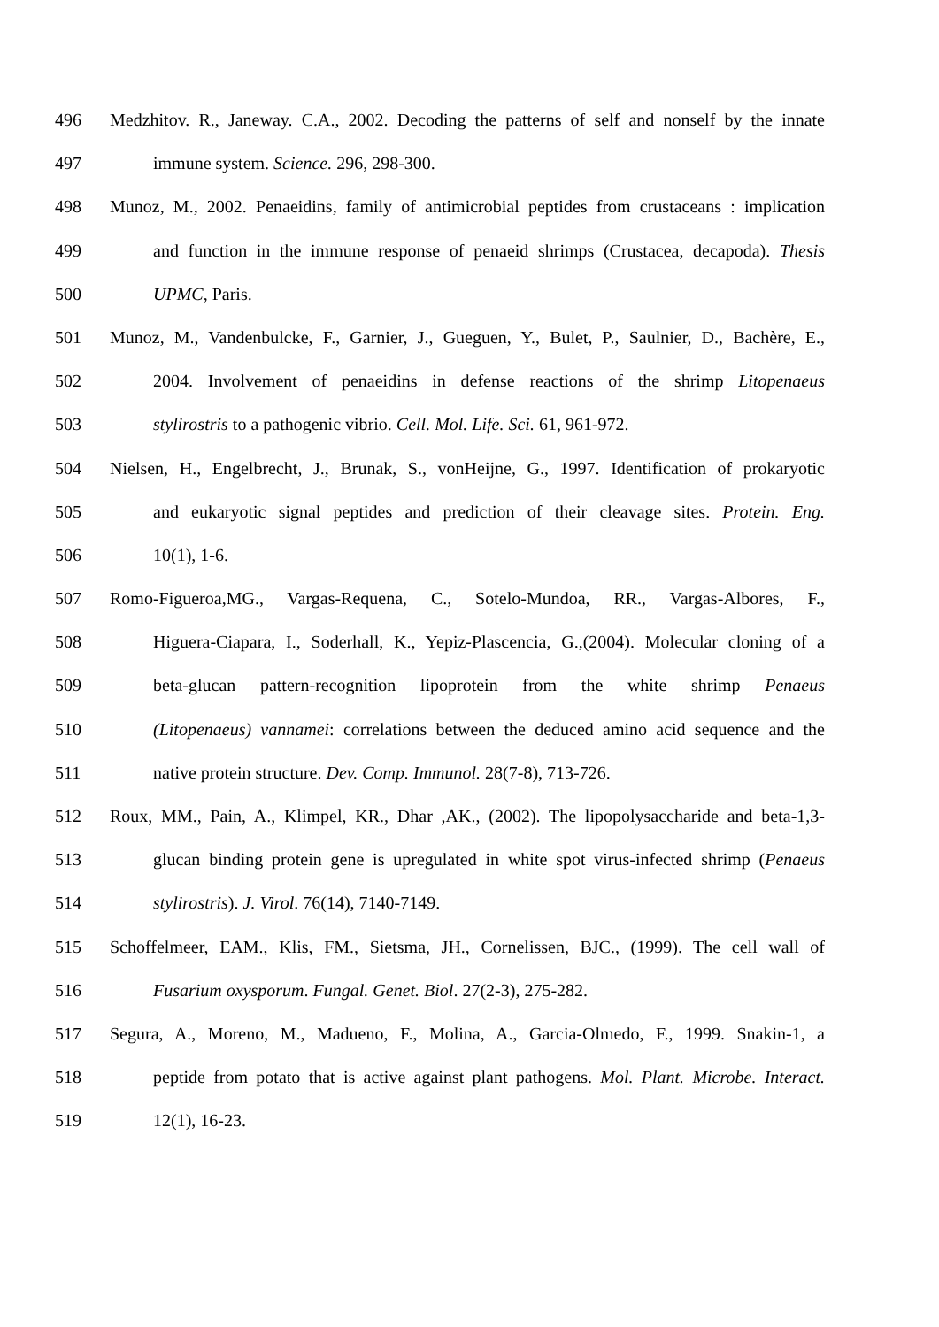496 Medzhitov. R., Janeway. C.A., 2002. Decoding the patterns of self and nonself by the innate
497 immune system. Science. 296, 298-300.
498 Munoz, M., 2002. Penaeidins, family of antimicrobial peptides from crustaceans : implication
499 and function in the immune response of penaeid shrimps (Crustacea, decapoda). Thesis
500 UPMC, Paris.
501 Munoz, M., Vandenbulcke, F., Garnier, J., Gueguen, Y., Bulet, P., Saulnier, D., Bachère, E.,
502 2004. Involvement of penaeidins in defense reactions of the shrimp Litopenaeus
503 stylirostris to a pathogenic vibrio. Cell. Mol. Life. Sci. 61, 961-972.
504 Nielsen, H., Engelbrecht, J., Brunak, S., vonHeijne, G., 1997. Identification of prokaryotic
505 and eukaryotic signal peptides and prediction of their cleavage sites. Protein. Eng.
506 10(1), 1-6.
507 Romo-Figueroa,MG., Vargas-Requena, C., Sotelo-Mundoa, RR., Vargas-Albores, F.,
508 Higuera-Ciapara, I., Soderhall, K., Yepiz-Plascencia, G.,(2004). Molecular cloning of a
509 beta-glucan pattern-recognition lipoprotein from the white shrimp Penaeus
510 (Litopenaeus) vannamei: correlations between the deduced amino acid sequence and the
511 native protein structure. Dev. Comp. Immunol. 28(7-8), 713-726.
512 Roux, MM., Pain, A., Klimpel, KR., Dhar ,AK., (2002). The lipopolysaccharide and beta-1,3-
513 glucan binding protein gene is upregulated in white spot virus-infected shrimp (Penaeus
514 stylirostris). J. Virol. 76(14), 7140-7149.
515 Schoffelmeer, EAM., Klis, FM., Sietsma, JH., Cornelissen, BJC., (1999). The cell wall of
516 Fusarium oxysporum. Fungal. Genet. Biol. 27(2-3), 275-282.
517 Segura, A., Moreno, M., Madueno, F., Molina, A., Garcia-Olmedo, F., 1999. Snakin-1, a
518 peptide from potato that is active against plant pathogens. Mol. Plant. Microbe. Interact.
519 12(1), 16-23.